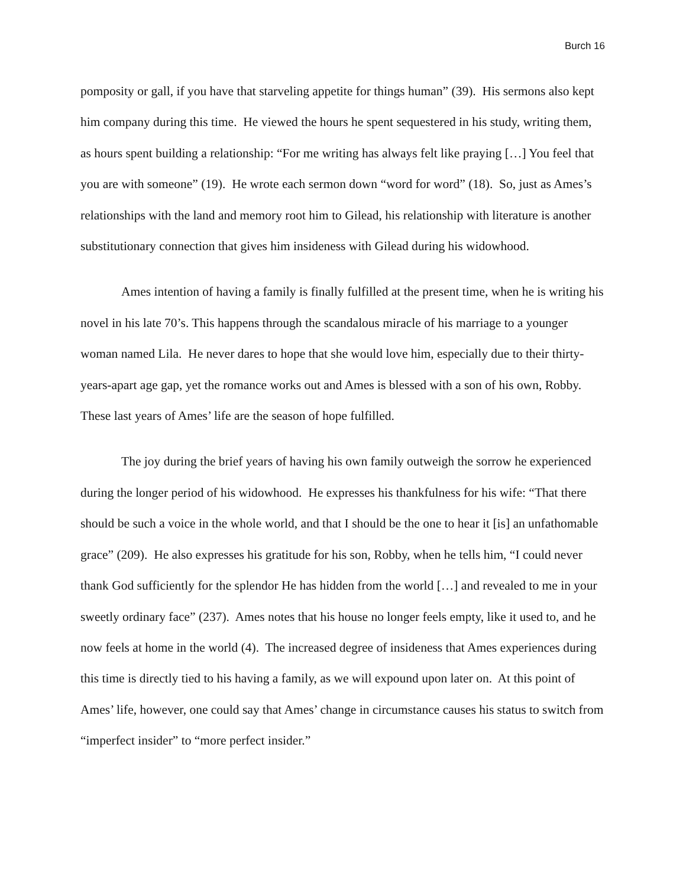Burch 16
pomposity or gall, if you have that starveling appetite for things human” (39). His sermons also kept him company during this time. He viewed the hours he spent sequestered in his study, writing them, as hours spent building a relationship: “For me writing has always felt like praying […] You feel that you are with someone” (19). He wrote each sermon down “word for word” (18). So, just as Ames’s relationships with the land and memory root him to Gilead, his relationship with literature is another substitutionary connection that gives him insideness with Gilead during his widowhood.
Ames intention of having a family is finally fulfilled at the present time, when he is writing his novel in his late 70’s. This happens through the scandalous miracle of his marriage to a younger woman named Lila. He never dares to hope that she would love him, especially due to their thirty-years-apart age gap, yet the romance works out and Ames is blessed with a son of his own, Robby. These last years of Ames’ life are the season of hope fulfilled.
The joy during the brief years of having his own family outweigh the sorrow he experienced during the longer period of his widowhood. He expresses his thankfulness for his wife: “That there should be such a voice in the whole world, and that I should be the one to hear it [is] an unfathomable grace” (209). He also expresses his gratitude for his son, Robby, when he tells him, “I could never thank God sufficiently for the splendor He has hidden from the world […] and revealed to me in your sweetly ordinary face” (237). Ames notes that his house no longer feels empty, like it used to, and he now feels at home in the world (4). The increased degree of insideness that Ames experiences during this time is directly tied to his having a family, as we will expound upon later on. At this point of Ames’ life, however, one could say that Ames’ change in circumstance causes his status to switch from “imperfect insider” to “more perfect insider.”